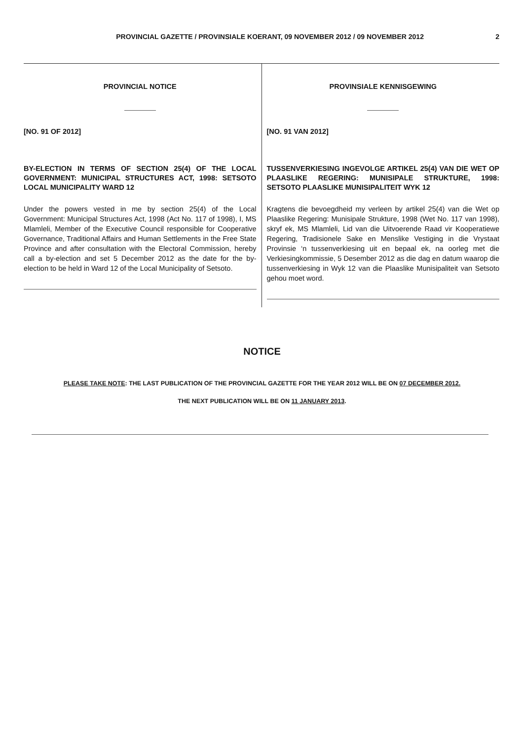PROVINCIAL GAZETTE / PROVINSIALE KOERANT, 09 NOVEMBER 2012 / 09 NOVEMBER 2012
2
PROVINCIAL NOTICE
[NO. 91 OF 2012]
BY-ELECTION IN TERMS OF SECTION 25(4) OF THE LOCAL GOVERNMENT: MUNICIPAL STRUCTURES ACT, 1998: SETSOTO LOCAL MUNICIPALITY WARD 12
Under the powers vested in me by section 25(4) of the Local Government: Municipal Structures Act, 1998 (Act No. 117 of 1998), I, MS Mlamleli, Member of the Executive Council responsible for Cooperative Governance, Traditional Affairs and Human Settlements in the Free State Province and after consultation with the Electoral Commission, hereby call a by-election and set 5 December 2012 as the date for the by-election to be held in Ward 12 of the Local Municipality of Setsoto.
PROVINSIALE KENNISGEWING
[NO. 91 VAN 2012]
TUSSENVERKIESING INGEVOLGE ARTIKEL 25(4) VAN DIE WET OP PLAASLIKE REGERING: MUNISIPALE STRUKTURE, 1998: SETSOTO PLAASLIKE MUNISIPALITEIT WYK 12
Kragtens die bevoegdheid my verleen by artikel 25(4) van die Wet op Plaaslike Regering: Munisipale Strukture, 1998 (Wet No. 117 van 1998), skryf ek, MS Mlamleli, Lid van die Uitvoerende Raad vir Kooperatiewe Regering, Tradisionele Sake en Menslike Vestiging in die Vrystaat Provinsie ‘n tussenverkiesing uit en bepaal ek, na oorleg met die Verkiesingkommissie, 5 Desember 2012 as die dag en datum waarop die tussenverkiesing in Wyk 12 van die Plaaslike Munisipaliteit van Setsoto gehou moet word.
NOTICE
PLEASE TAKE NOTE: THE LAST PUBLICATION OF THE PROVINCIAL GAZETTE FOR THE YEAR 2012 WILL BE ON 07 DECEMBER 2012.
THE NEXT PUBLICATION WILL BE ON 11 JANUARY 2013.